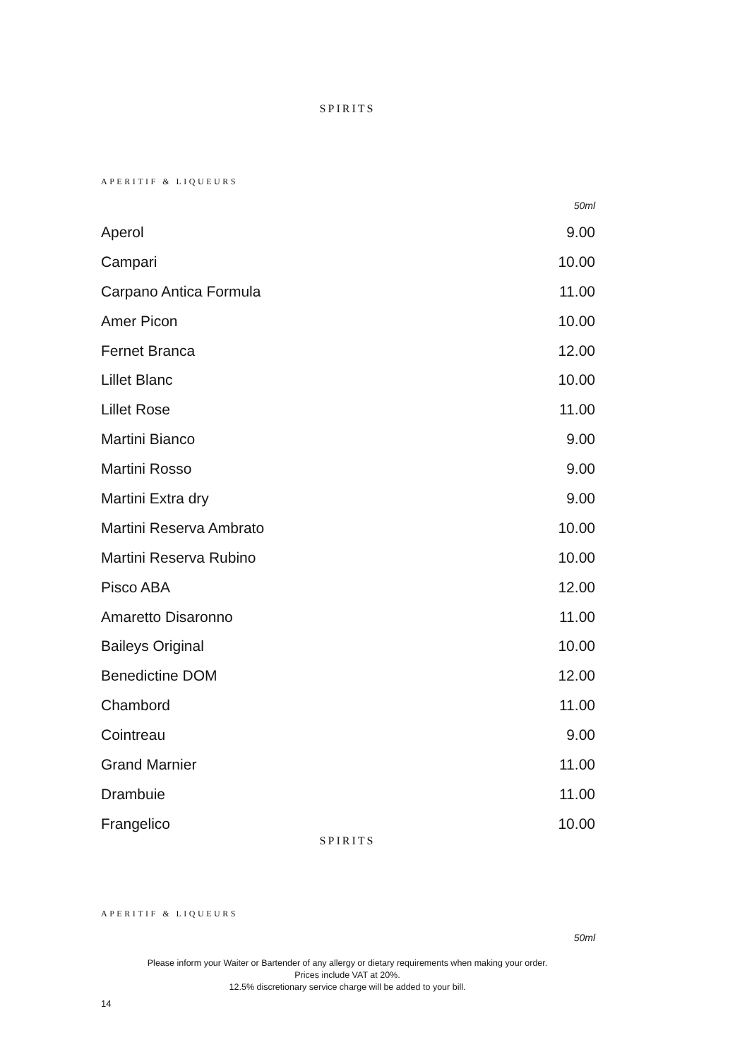SPIRITS
APERITIF & LIQUEURS
50ml
| Aperol | 9.00 |
| Campari | 10.00 |
| Carpano Antica Formula | 11.00 |
| Amer Picon | 10.00 |
| Fernet Branca | 12.00 |
| Lillet Blanc | 10.00 |
| Lillet Rose | 11.00 |
| Martini Bianco | 9.00 |
| Martini Rosso | 9.00 |
| Martini Extra dry | 9.00 |
| Martini Reserva Ambrato | 10.00 |
| Martini Reserva Rubino | 10.00 |
| Pisco ABA | 12.00 |
| Amaretto Disaronno | 11.00 |
| Baileys Original | 10.00 |
| Benedictine DOM | 12.00 |
| Chambord | 11.00 |
| Cointreau | 9.00 |
| Grand Marnier | 11.00 |
| Drambuie | 11.00 |
| Frangelico | 10.00 |
SPIRITS
APERITIF & LIQUEURS
50ml
Please inform your Waiter or Bartender of any allergy or dietary requirements when making your order.
Prices include VAT at 20%.
12.5% discretionary service charge will be added to your bill.
14